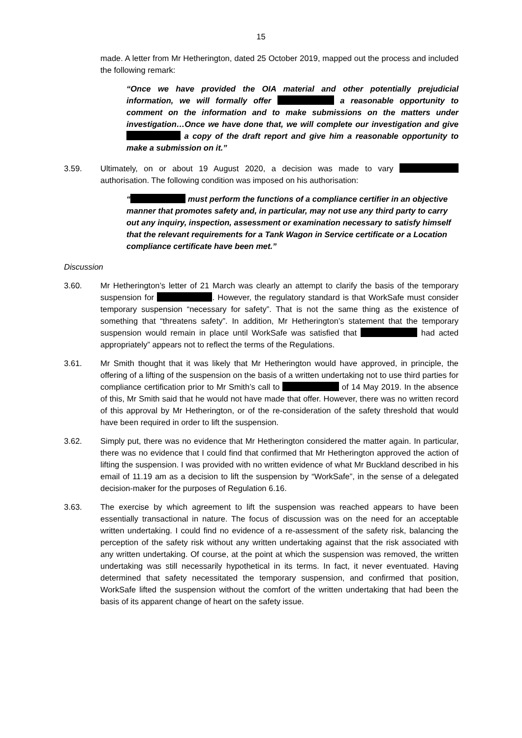15
made. A letter from Mr Hetherington, dated 25 October 2019, mapped out the process and included the following remark:
“Once we have provided the OIA material and other potentially prejudicial information, we will formally offer a reasonable opportunity to comment on the information and to make submissions on the matters under investigation…Once we have done that, we will complete our investigation and give a copy of the draft report and give him a reasonable opportunity to make a submission on it.”
3.59. Ultimately, on or about 19 August 2020, a decision was made to vary authorisation. The following condition was imposed on his authorisation:
“ must perform the functions of a compliance certifier in an objective manner that promotes safety and, in particular, may not use any third party to carry out any inquiry, inspection, assessment or examination necessary to satisfy himself that the relevant requirements for a Tank Wagon in Service certificate or a Location compliance certificate have been met.”
Discussion
3.60. Mr Hetherington’s letter of 21 March was clearly an attempt to clarify the basis of the temporary suspension for . However, the regulatory standard is that WorkSafe must consider temporary suspension “necessary for safety”. That is not the same thing as the existence of something that “threatens safety”. In addition, Mr Hetherington’s statement that the temporary suspension would remain in place until WorkSafe was satisfied that had acted appropriately” appears not to reflect the terms of the Regulations.
3.61. Mr Smith thought that it was likely that Mr Hetherington would have approved, in principle, the offering of a lifting of the suspension on the basis of a written undertaking not to use third parties for compliance certification prior to Mr Smith’s call to of 14 May 2019. In the absence of this, Mr Smith said that he would not have made that offer. However, there was no written record of this approval by Mr Hetherington, or of the re-consideration of the safety threshold that would have been required in order to lift the suspension.
3.62. Simply put, there was no evidence that Mr Hetherington considered the matter again. In particular, there was no evidence that I could find that confirmed that Mr Hetherington approved the action of lifting the suspension. I was provided with no written evidence of what Mr Buckland described in his email of 11.19 am as a decision to lift the suspension by “WorkSafe”, in the sense of a delegated decision-maker for the purposes of Regulation 6.16.
3.63. The exercise by which agreement to lift the suspension was reached appears to have been essentially transactional in nature. The focus of discussion was on the need for an acceptable written undertaking. I could find no evidence of a re-assessment of the safety risk, balancing the perception of the safety risk without any written undertaking against that the risk associated with any written undertaking. Of course, at the point at which the suspension was removed, the written undertaking was still necessarily hypothetical in its terms. In fact, it never eventuated. Having determined that safety necessitated the temporary suspension, and confirmed that position, WorkSafe lifted the suspension without the comfort of the written undertaking that had been the basis of its apparent change of heart on the safety issue.